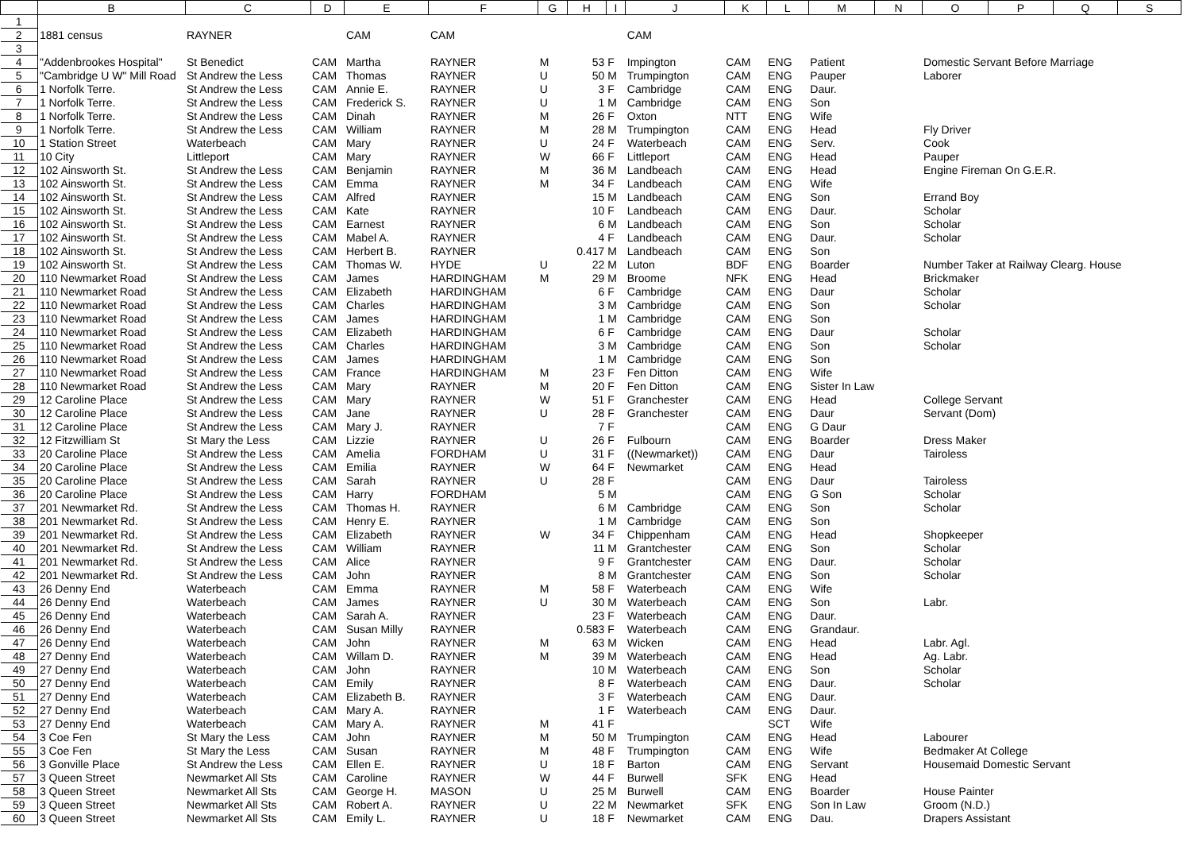| | B | C | D | E | F | G | H | I | J | K | L | M | N | O | P | Q | S |
| --- | --- | --- | --- | --- | --- | --- | --- | --- | --- | --- | --- | --- | --- | --- | --- | --- | --- |
| 1 | | | | | | | | | | | | | | | | | |
| 2 | 1881 census | RAYNER | | CAM | CAM | | | | CAM | | | | | | | | |
| 3 | | | | | | | | | | | | | | | | | |
| 4 | "Addenbrookes Hospital" | St Benedict | CAM | Martha | RAYNER | M | 53 | F | Impington | CAM | ENG | Patient | | Domestic Servant Before Marriage | | | |
| 5 | "Cambridge U W" Mill Road | St Andrew the Less | CAM | Thomas | RAYNER | U | 50 | M | Trumpington | CAM | ENG | Pauper | | Laborer | | | |
| 6 | 1 Norfolk Terre. | St Andrew the Less | CAM | Annie E. | RAYNER | U | 3 | F | Cambridge | CAM | ENG | Daur. | | | | | |
| 7 | 1 Norfolk Terre. | St Andrew the Less | CAM | Frederick S. | RAYNER | U | 1 | M | Cambridge | CAM | ENG | Son | | | | | |
| 8 | 1 Norfolk Terre. | St Andrew the Less | CAM | Dinah | RAYNER | M | 26 | F | Oxton | NTT | ENG | Wife | | | | | |
| 9 | 1 Norfolk Terre. | St Andrew the Less | CAM | William | RAYNER | M | 28 | M | Trumpington | CAM | ENG | Head | | Fly Driver | | | |
| 10 | 1 Station Street | Waterbeach | CAM | Mary | RAYNER | U | 24 | F | Waterbeach | CAM | ENG | Serv. | | Cook | | | |
| 11 | 10 City | Littleport | CAM | Mary | RAYNER | W | 66 | F | Littleport | CAM | ENG | Head | | Pauper | | | |
| 12 | 102 Ainsworth St. | St Andrew the Less | CAM | Benjamin | RAYNER | M | 36 | M | Landbeach | CAM | ENG | Head | | Engine Fireman On G.E.R. | | | |
| 13 | 102 Ainsworth St. | St Andrew the Less | CAM | Emma | RAYNER | M | 34 | F | Landbeach | CAM | ENG | Wife | | | | | |
| 14 | 102 Ainsworth St. | St Andrew the Less | CAM | Alfred | RAYNER | | 15 | M | Landbeach | CAM | ENG | Son | | Errand Boy | | | |
| 15 | 102 Ainsworth St. | St Andrew the Less | CAM | Kate | RAYNER | | 10 | F | Landbeach | CAM | ENG | Daur. | | Scholar | | | |
| 16 | 102 Ainsworth St. | St Andrew the Less | CAM | Earnest | RAYNER | | 6 | M | Landbeach | CAM | ENG | Son | | Scholar | | | |
| 17 | 102 Ainsworth St. | St Andrew the Less | CAM | Mabel A. | RAYNER | | 4 | F | Landbeach | CAM | ENG | Daur. | | Scholar | | | |
| 18 | 102 Ainsworth St. | St Andrew the Less | CAM | Herbert B. | RAYNER | | 0.417 | M | Landbeach | CAM | ENG | Son | | | | | |
| 19 | 102 Ainsworth St. | St Andrew the Less | CAM | Thomas W. | HYDE | U | 22 | M | Luton | BDF | ENG | Boarder | | Number Taker at Railway Clearg. House | | | |
| 20 | 110 Newmarket Road | St Andrew the Less | CAM | James | HARDINGHAM | M | 29 | M | Broome | NFK | ENG | Head | | Brickmaker | | | |
| 21 | 110 Newmarket Road | St Andrew the Less | CAM | Elizabeth | HARDINGHAM | | 6 | F | Cambridge | CAM | ENG | Daur | | Scholar | | | |
| 22 | 110 Newmarket Road | St Andrew the Less | CAM | Charles | HARDINGHAM | | 3 | M | Cambridge | CAM | ENG | Son | | Scholar | | | |
| 23 | 110 Newmarket Road | St Andrew the Less | CAM | James | HARDINGHAM | | 1 | M | Cambridge | CAM | ENG | Son | | | | | |
| 24 | 110 Newmarket Road | St Andrew the Less | CAM | Elizabeth | HARDINGHAM | | 6 | F | Cambridge | CAM | ENG | Daur | | Scholar | | | |
| 25 | 110 Newmarket Road | St Andrew the Less | CAM | Charles | HARDINGHAM | | 3 | M | Cambridge | CAM | ENG | Son | | Scholar | | | |
| 26 | 110 Newmarket Road | St Andrew the Less | CAM | James | HARDINGHAM | | 1 | M | Cambridge | CAM | ENG | Son | | | | | |
| 27 | 110 Newmarket Road | St Andrew the Less | CAM | France | HARDINGHAM | M | 23 | F | Fen Ditton | CAM | ENG | Wife | | | | | |
| 28 | 110 Newmarket Road | St Andrew the Less | CAM | Mary | RAYNER | M | 20 | F | Fen Ditton | CAM | ENG | Sister In Law | | | | | |
| 29 | 12 Caroline Place | St Andrew the Less | CAM | Mary | RAYNER | W | 51 | F | Granchester | CAM | ENG | Head | | College Servant | | | |
| 30 | 12 Caroline Place | St Andrew the Less | CAM | Jane | RAYNER | U | 28 | F | Granchester | CAM | ENG | Daur | | Servant (Dom) | | | |
| 31 | 12 Caroline Place | St Andrew the Less | CAM | Mary J. | RAYNER | | 7 | F | | CAM | ENG | G Daur | | | | | |
| 32 | 12 Fitzwilliam St | St Mary the Less | CAM | Lizzie | RAYNER | U | 26 | F | Fulbourn | CAM | ENG | Boarder | | Dress Maker | | | |
| 33 | 20 Caroline Place | St Andrew the Less | CAM | Amelia | FORDHAM | U | 31 | F | ((Newmarket)) | CAM | ENG | Daur | | Tairoless | | | |
| 34 | 20 Caroline Place | St Andrew the Less | CAM | Emilia | RAYNER | W | 64 | F | Newmarket | CAM | ENG | Head | | | | | |
| 35 | 20 Caroline Place | St Andrew the Less | CAM | Sarah | RAYNER | U | 28 | F | | CAM | ENG | Daur | | Tairoless | | | |
| 36 | 20 Caroline Place | St Andrew the Less | CAM | Harry | FORDHAM | | 5 | M | | CAM | ENG | G Son | | Scholar | | | |
| 37 | 201 Newmarket Rd. | St Andrew the Less | CAM | Thomas H. | RAYNER | | 6 | M | Cambridge | CAM | ENG | Son | | Scholar | | | |
| 38 | 201 Newmarket Rd. | St Andrew the Less | CAM | Henry E. | RAYNER | | 1 | M | Cambridge | CAM | ENG | Son | | | | | |
| 39 | 201 Newmarket Rd. | St Andrew the Less | CAM | Elizabeth | RAYNER | W | 34 | F | Chippenham | CAM | ENG | Head | | Shopkeeper | | | |
| 40 | 201 Newmarket Rd. | St Andrew the Less | CAM | William | RAYNER | | 11 | M | Grantchester | CAM | ENG | Son | | Scholar | | | |
| 41 | 201 Newmarket Rd. | St Andrew the Less | CAM | Alice | RAYNER | | 9 | F | Grantchester | CAM | ENG | Daur. | | Scholar | | | |
| 42 | 201 Newmarket Rd. | St Andrew the Less | CAM | John | RAYNER | | 8 | M | Grantchester | CAM | ENG | Son | | Scholar | | | |
| 43 | 26 Denny End | Waterbeach | CAM | Emma | RAYNER | M | 58 | F | Waterbeach | CAM | ENG | Wife | | | | | |
| 44 | 26 Denny End | Waterbeach | CAM | James | RAYNER | U | 30 | M | Waterbeach | CAM | ENG | Son | | Labr. | | | |
| 45 | 26 Denny End | Waterbeach | CAM | Sarah A. | RAYNER | | 23 | F | Waterbeach | CAM | ENG | Daur. | | | | | |
| 46 | 26 Denny End | Waterbeach | CAM | Susan Milly | RAYNER | | 0.583 | F | Waterbeach | CAM | ENG | Grandaur. | | | | | |
| 47 | 26 Denny End | Waterbeach | CAM | John | RAYNER | M | 63 | M | Wicken | CAM | ENG | Head | | Labr. Agl. | | | |
| 48 | 27 Denny End | Waterbeach | CAM | Willam D. | RAYNER | M | 39 | M | Waterbeach | CAM | ENG | Head | | Ag. Labr. | | | |
| 49 | 27 Denny End | Waterbeach | CAM | John | RAYNER | | 10 | M | Waterbeach | CAM | ENG | Son | | Scholar | | | |
| 50 | 27 Denny End | Waterbeach | CAM | Emily | RAYNER | | 8 | F | Waterbeach | CAM | ENG | Daur. | | Scholar | | | |
| 51 | 27 Denny End | Waterbeach | CAM | Elizabeth B. | RAYNER | | 3 | F | Waterbeach | CAM | ENG | Daur. | | | | | |
| 52 | 27 Denny End | Waterbeach | CAM | Mary A. | RAYNER | | 1 | F | Waterbeach | CAM | ENG | Daur. | | | | | |
| 53 | 27 Denny End | Waterbeach | CAM | Mary A. | RAYNER | M | 41 | F | | | SCT | Wife | | | | | |
| 54 | 3 Coe Fen | St Mary the Less | CAM | John | RAYNER | M | 50 | M | Trumpington | CAM | ENG | Head | | Labourer | | | |
| 55 | 3 Coe Fen | St Mary the Less | CAM | Susan | RAYNER | M | 48 | F | Trumpington | CAM | ENG | Wife | | Bedmaker At College | | | |
| 56 | 3 Gonville Place | St Andrew the Less | CAM | Ellen E. | RAYNER | U | 18 | F | Barton | CAM | ENG | Servant | | Housemaid Domestic Servant | | | |
| 57 | 3 Queen Street | Newmarket All Sts | CAM | Caroline | RAYNER | W | 44 | F | Burwell | SFK | ENG | Head | | | | | |
| 58 | 3 Queen Street | Newmarket All Sts | CAM | George H. | MASON | U | 25 | M | Burwell | CAM | ENG | Boarder | | House Painter | | | |
| 59 | 3 Queen Street | Newmarket All Sts | CAM | Robert A. | RAYNER | U | 22 | M | Newmarket | SFK | ENG | Son In Law | | Groom (N.D.) | | | |
| 60 | 3 Queen Street | Newmarket All Sts | CAM | Emily L. | RAYNER | U | 18 | F | Newmarket | CAM | ENG | Dau. | | Drapers Assistant | | | |